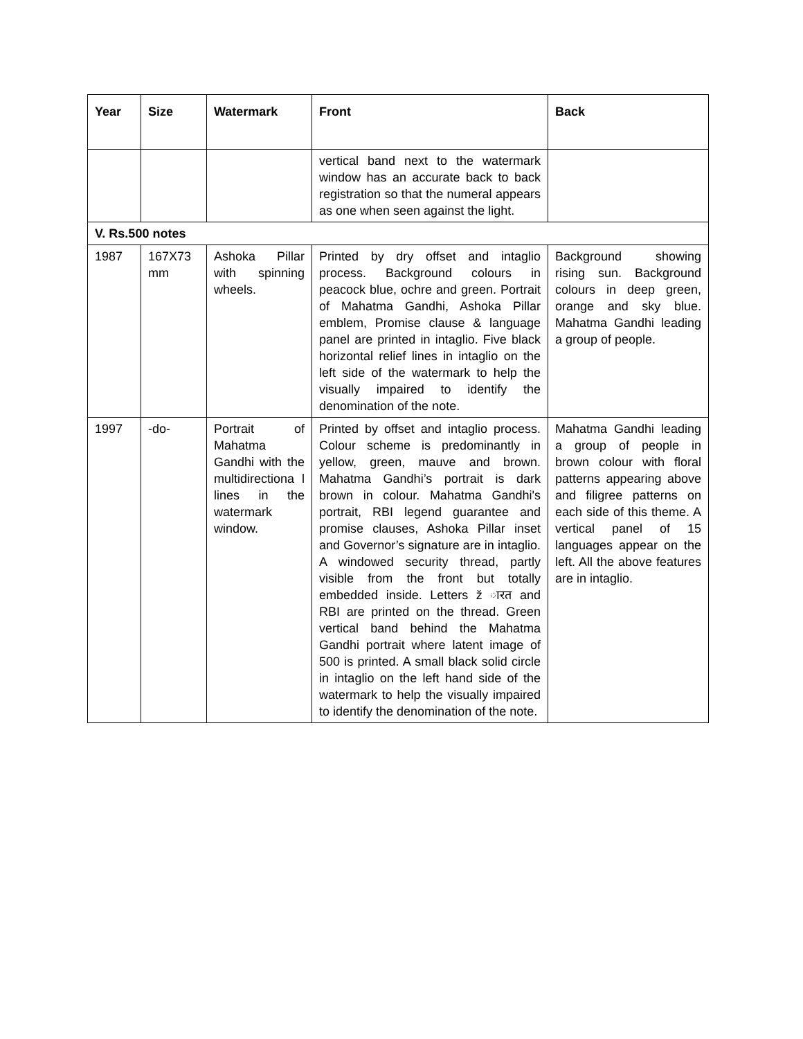| Year | Size | Watermark | Front | Back |
| --- | --- | --- | --- | --- |
| | | | vertical band next to the watermark window has an accurate back to back registration so that the numeral appears as one when seen against the light. | |
| V. Rs.500 notes | | | | |
| 1987 | 167X73 mm | Ashoka Pillar with spinning wheels. | Printed by dry offset and intaglio process. Background colours in peacock blue, ochre and green. Portrait of Mahatma Gandhi, Ashoka Pillar emblem, Promise clause & language panel are printed in intaglio. Five black horizontal relief lines in intaglio on the left side of the watermark to help the visually impaired to identify the denomination of the note. | Background showing rising sun. Background colours in deep green, orange and sky blue. Mahatma Gandhi leading a group of people. |
| 1997 | -do- | Portrait of Mahatma Gandhi with the multidirectiona l lines in the watermark window. | Printed by offset and intaglio process. Colour scheme is predominantly in yellow, green, mauve and brown. Mahatma Gandhi’s portrait is dark brown in colour. Mahatma Gandhi's portrait, RBI legend guarantee and promise clauses, Ashoka Pillar inset and Governor’s signature are in intaglio. A windowed security thread, partly visible from the front but totally embedded inside. Letters ž ारत and RBI are printed on the thread. Green vertical band behind the Mahatma Gandhi portrait where latent image of 500 is printed. A small black solid circle in intaglio on the left hand side of the watermark to help the visually impaired to identify the denomination of the note. | Mahatma Gandhi leading a group of people in brown colour with floral patterns appearing above and filigree patterns on each side of this theme. A vertical panel of 15 languages appear on the left. All the above features are in intaglio. |